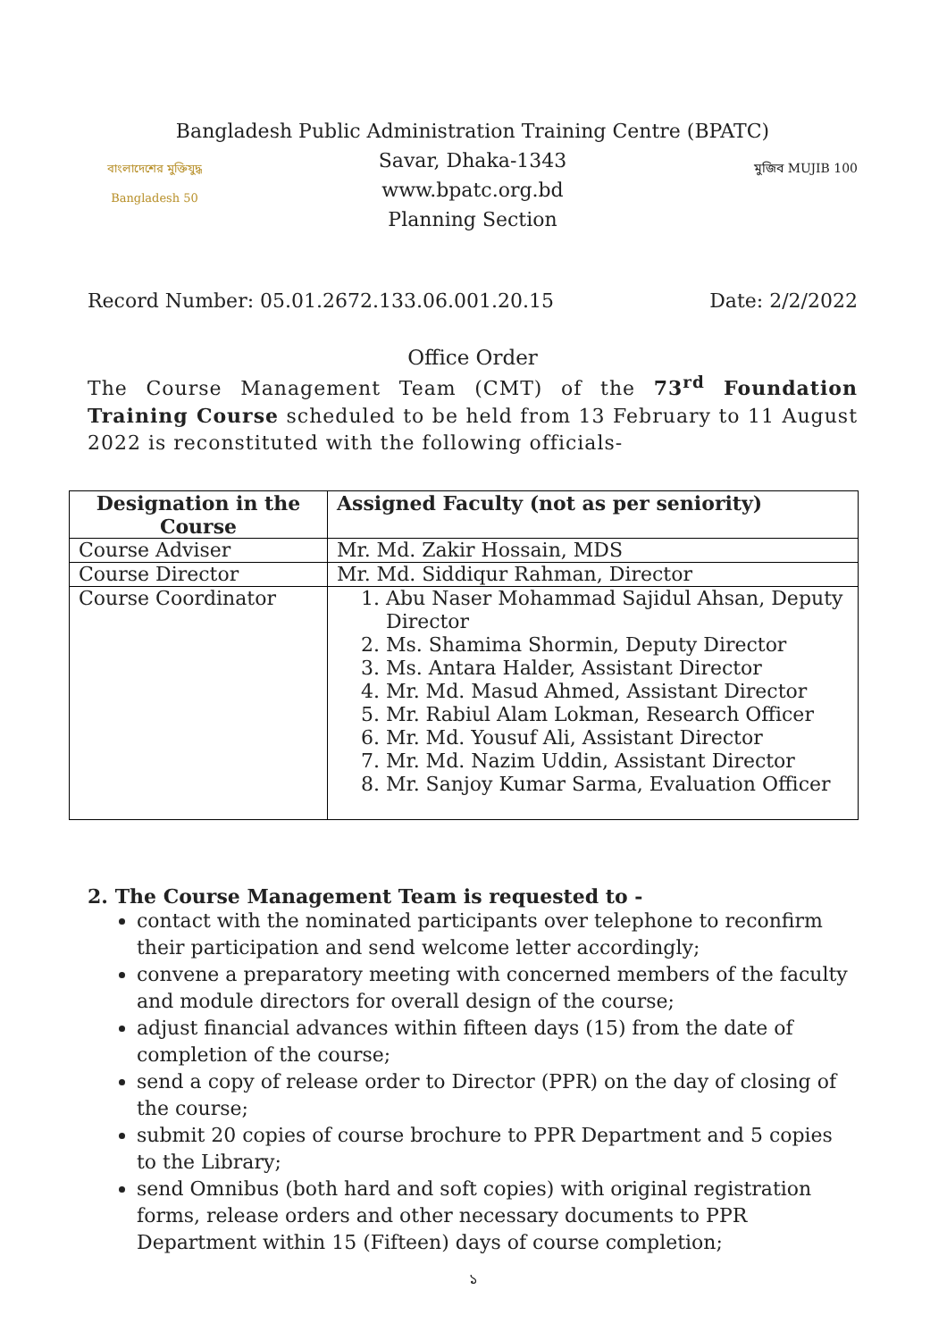Bangladesh Public Administration Training Centre (BPATC)
বাংলাদেশের মুক্তিযুদ্ধ Bangladesh 50
Savar, Dhaka-1343
www.bpatc.org.bd
Planning Section
মুজিব MUJIB 100
Record Number: 05.01.2672.133.06.001.20.15 Date: 2/2/2022
Office Order
The Course Management Team (CMT) of the 73<sup>rd</sup> Foundation Training Course scheduled to be held from 13 February to 11 August 2022 is reconstituted with the following officials-
| Designation in the Course | Assigned Faculty (not as per seniority) |
| --- | --- |
| Course Adviser | Mr. Md. Zakir Hossain, MDS |
| Course Director | Mr. Md. Siddiqur Rahman, Director |
| Course Coordinator | 1. Abu Naser Mohammad Sajidul Ahsan, Deputy Director 2. Ms. Shamima Shormin, Deputy Director 3. Ms. Antara Halder, Assistant Director 4. Mr. Md. Masud Ahmed, Assistant Director 5. Mr. Rabiul Alam Lokman, Research Officer 6. Mr. Md. Yousuf Ali, Assistant Director 7. Mr. Md. Nazim Uddin, Assistant Director 8. Mr. Sanjoy Kumar Sarma, Evaluation Officer |
2. The Course Management Team is requested to -
contact with the nominated participants over telephone to reconfirm their participation and send welcome letter accordingly;
convene a preparatory meeting with concerned members of the faculty and module directors for overall design of the course;
adjust financial advances within fifteen days (15) from the date of completion of the course;
send a copy of release order to Director (PPR) on the day of closing of the course;
submit 20 copies of course brochure to PPR Department and 5 copies to the Library;
send Omnibus (both hard and soft copies) with original registration forms, release orders and other necessary documents to PPR Department within 15 (Fifteen) days of course completion;
১